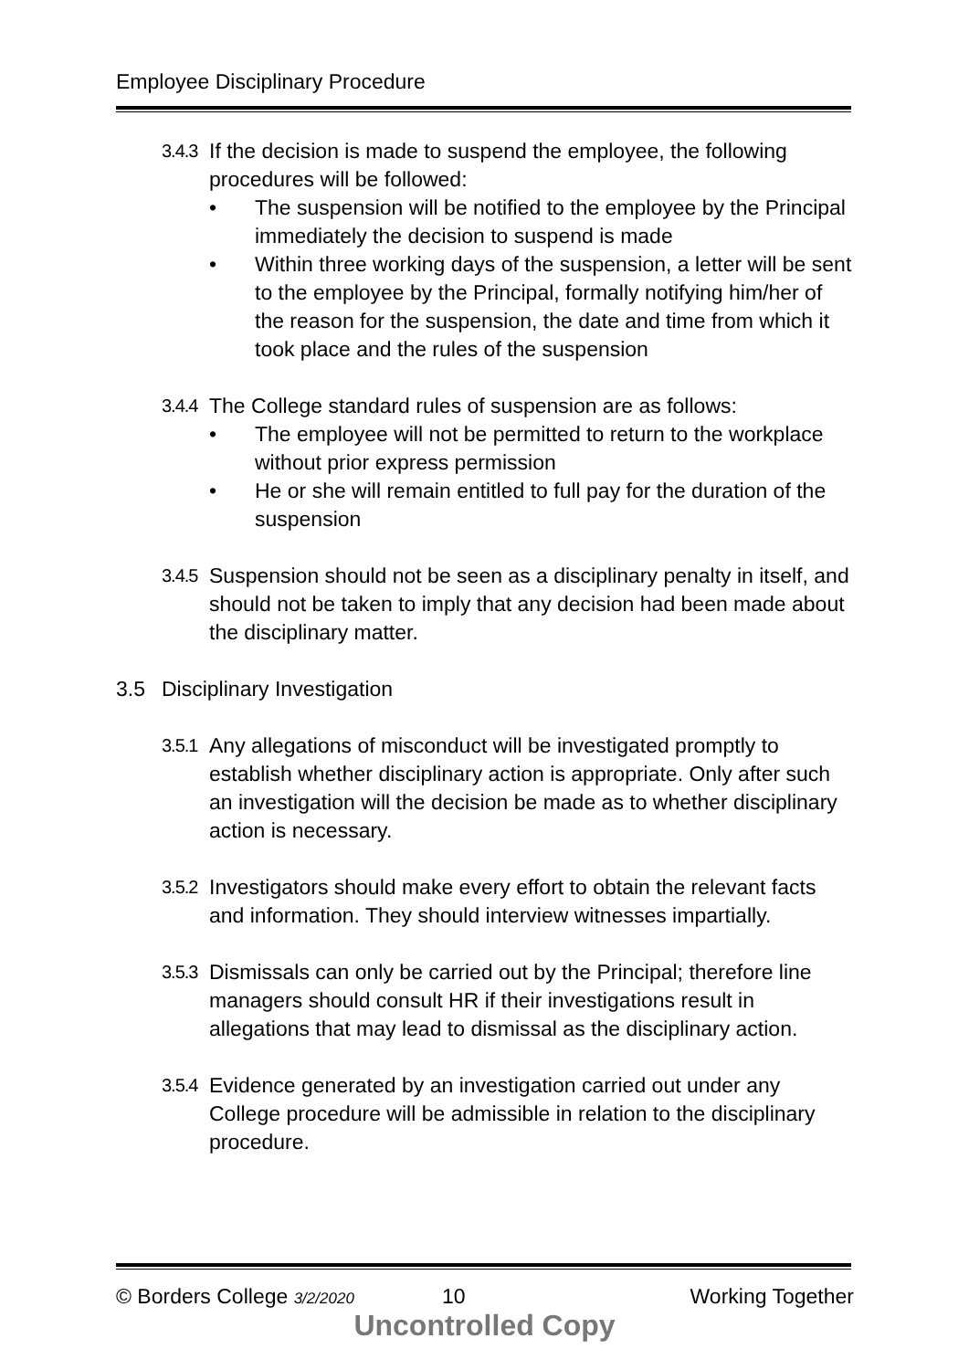Employee Disciplinary Procedure
3.4.3
If the decision is made to suspend the employee, the following procedures will be followed:
• The suspension will be notified to the employee by the Principal immediately the decision to suspend is made
• Within three working days of the suspension, a letter will be sent to the employee by the Principal, formally notifying him/her of the reason for the suspension, the date and time from which it took place and the rules of the suspension
3.4.4
The College standard rules of suspension are as follows:
• The employee will not be permitted to return to the workplace without prior express permission
• He or she will remain entitled to full pay for the duration of the suspension
3.4.5
Suspension should not be seen as a disciplinary penalty in itself, and should not be taken to imply that any decision had been made about the disciplinary matter.
3.5 Disciplinary Investigation
3.5.1
Any allegations of misconduct will be investigated promptly to establish whether disciplinary action is appropriate. Only after such an investigation will the decision be made as to whether disciplinary action is necessary.
3.5.2
Investigators should make every effort to obtain the relevant facts and information. They should interview witnesses impartially.
3.5.3
Dismissals can only be carried out by the Principal; therefore line managers should consult HR if their investigations result in allegations that may lead to dismissal as the disciplinary action.
3.5.4
Evidence generated by an investigation carried out under any College procedure will be admissible in relation to the disciplinary procedure.
© Borders College 3/2/2020 10 Working Together
Uncontrolled Copy